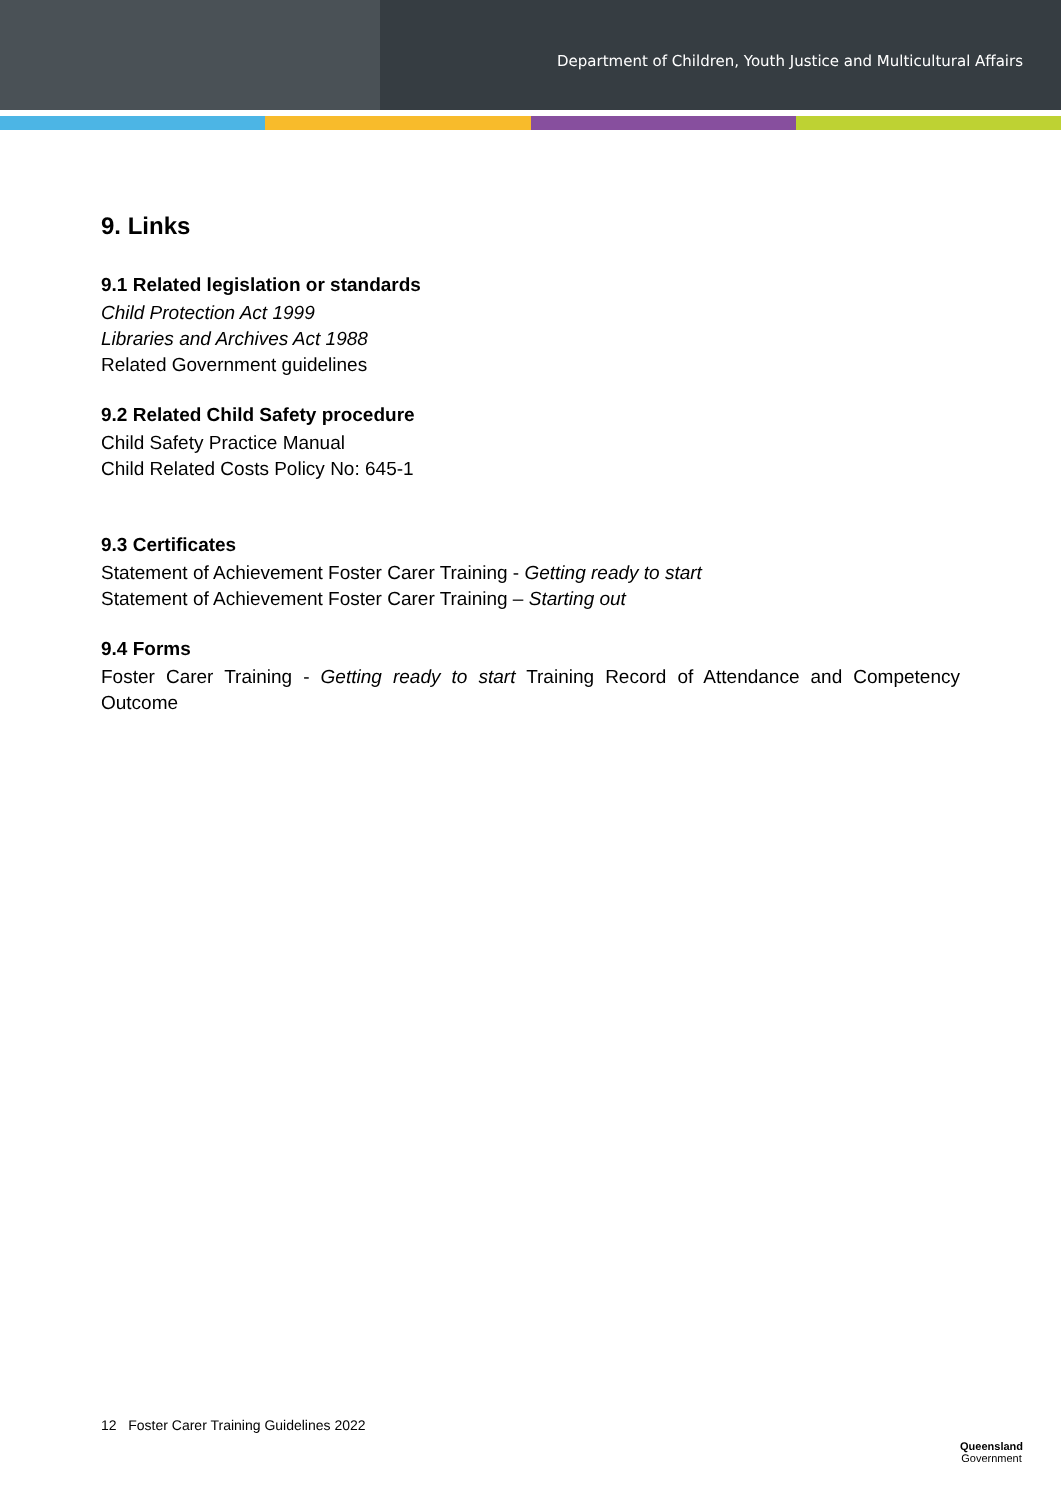Department of Children, Youth Justice and Multicultural Affairs
9. Links
9.1 Related legislation or standards
Child Protection Act 1999
Libraries and Archives Act 1988
Related Government guidelines
9.2 Related Child Safety procedure
Child Safety Practice Manual
Child Related Costs Policy No: 645-1
9.3 Certificates
Statement of Achievement Foster Carer Training - Getting ready to start
Statement of Achievement Foster Carer Training – Starting out
9.4 Forms
Foster Carer Training - Getting ready to start Training Record of Attendance and Competency Outcome
12 Foster Carer Training Guidelines 2022
Queensland
Government